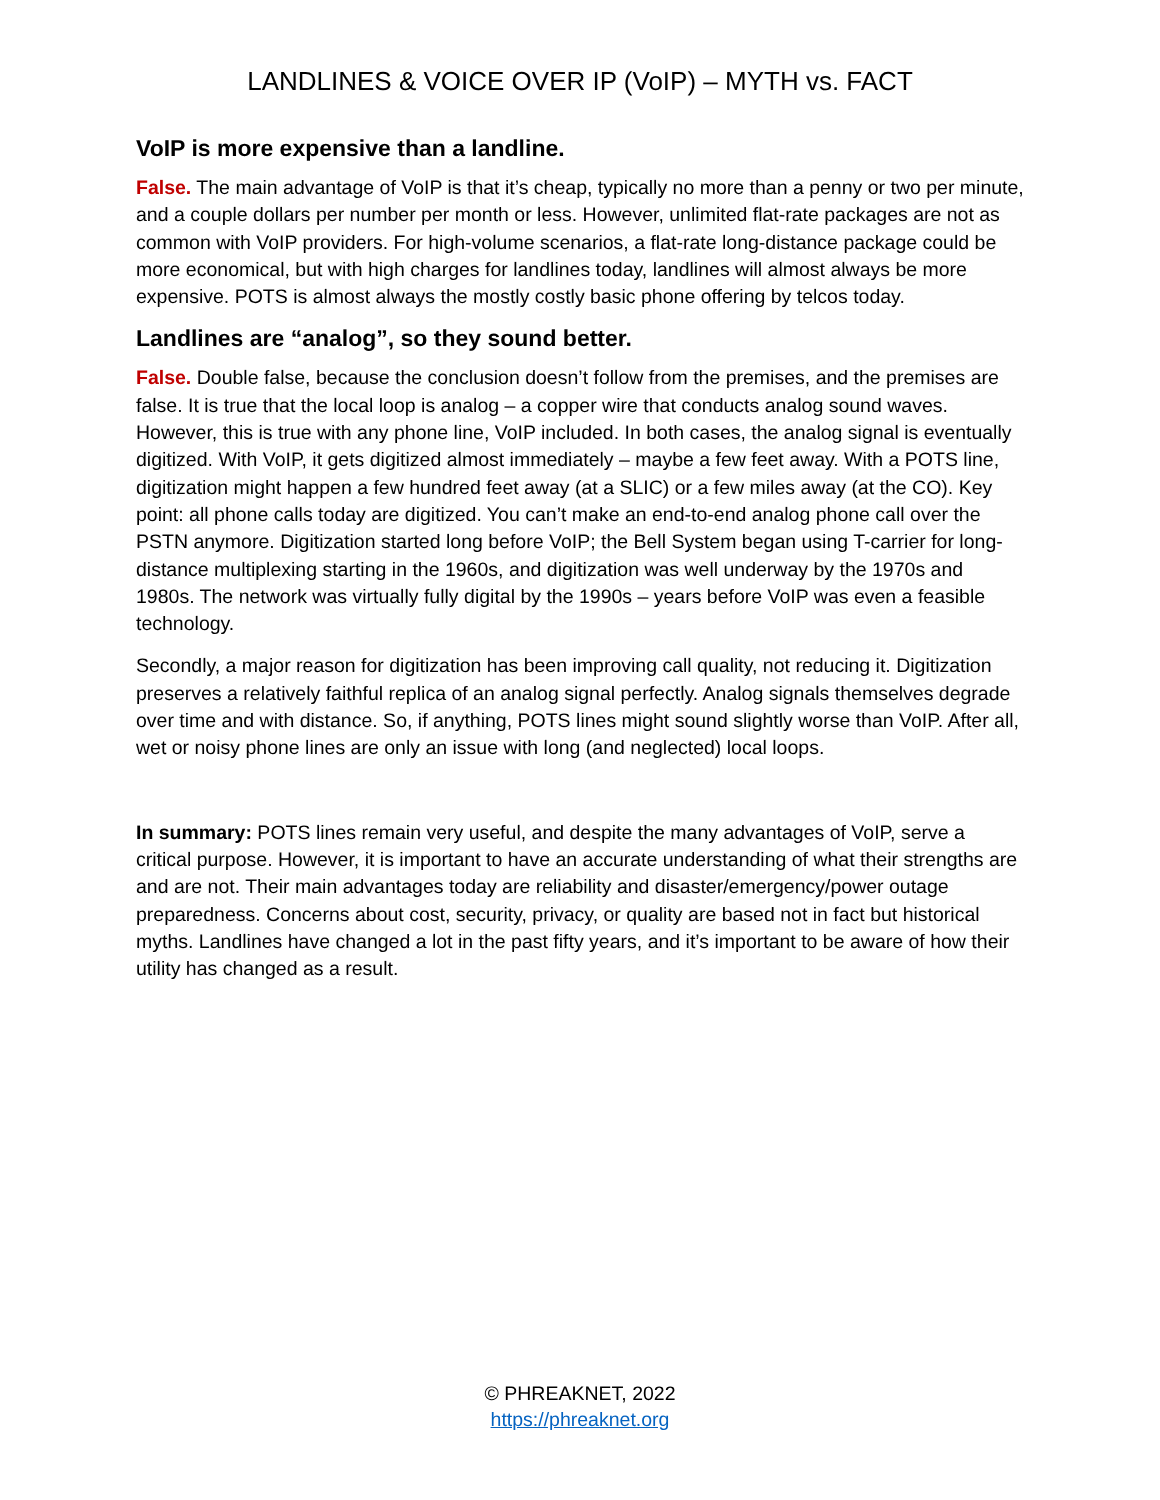LANDLINES & VOICE OVER IP (VoIP) – MYTH vs. FACT
VoIP is more expensive than a landline.
False. The main advantage of VoIP is that it’s cheap, typically no more than a penny or two per minute, and a couple dollars per number per month or less. However, unlimited flat-rate packages are not as common with VoIP providers. For high-volume scenarios, a flat-rate long-distance package could be more economical, but with high charges for landlines today, landlines will almost always be more expensive. POTS is almost always the mostly costly basic phone offering by telcos today.
Landlines are “analog”, so they sound better.
False. Double false, because the conclusion doesn’t follow from the premises, and the premises are false. It is true that the local loop is analog – a copper wire that conducts analog sound waves. However, this is true with any phone line, VoIP included. In both cases, the analog signal is eventually digitized. With VoIP, it gets digitized almost immediately – maybe a few feet away. With a POTS line, digitization might happen a few hundred feet away (at a SLIC) or a few miles away (at the CO). Key point: all phone calls today are digitized. You can’t make an end-to-end analog phone call over the PSTN anymore. Digitization started long before VoIP; the Bell System began using T-carrier for long-distance multiplexing starting in the 1960s, and digitization was well underway by the 1970s and 1980s. The network was virtually fully digital by the 1990s – years before VoIP was even a feasible technology.
Secondly, a major reason for digitization has been improving call quality, not reducing it. Digitization preserves a relatively faithful replica of an analog signal perfectly. Analog signals themselves degrade over time and with distance. So, if anything, POTS lines might sound slightly worse than VoIP. After all, wet or noisy phone lines are only an issue with long (and neglected) local loops.
In summary: POTS lines remain very useful, and despite the many advantages of VoIP, serve a critical purpose. However, it is important to have an accurate understanding of what their strengths are and are not. Their main advantages today are reliability and disaster/emergency/power outage preparedness. Concerns about cost, security, privacy, or quality are based not in fact but historical myths. Landlines have changed a lot in the past fifty years, and it’s important to be aware of how their utility has changed as a result.
© PHREAKNET, 2022
https://phreaknet.org